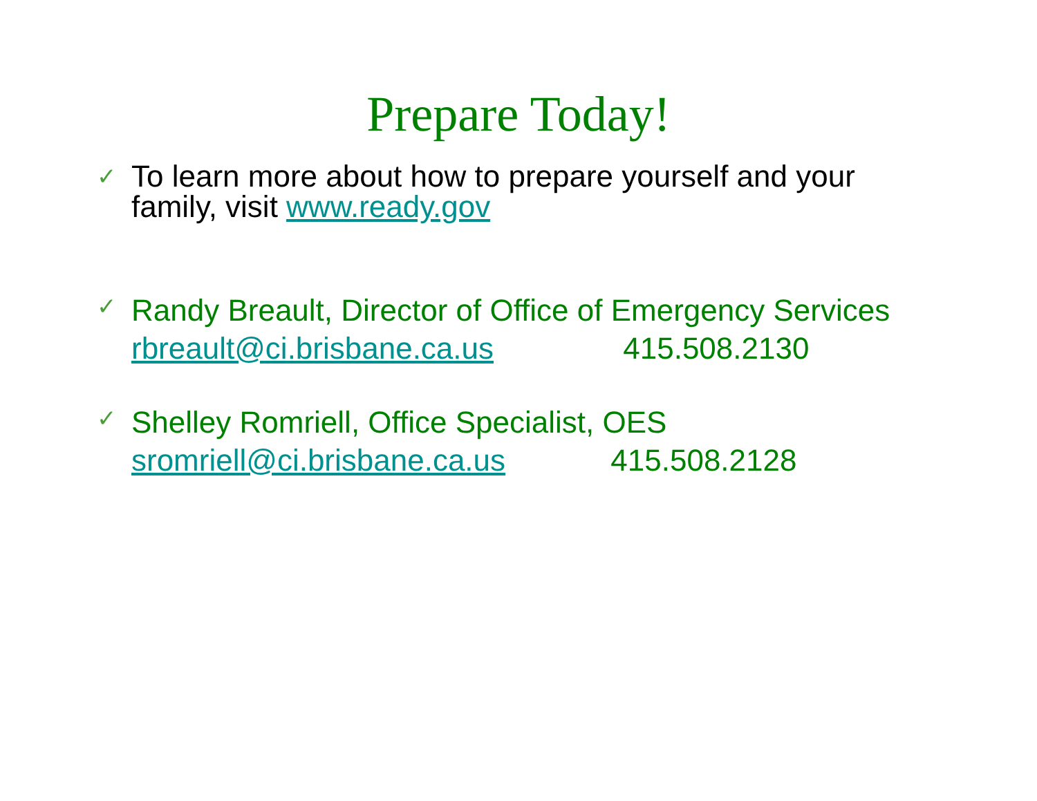Prepare Today!
✓
To learn more about how to prepare yourself and your
family, visit www.ready.gov
✓
Randy Breault, Director of Office of Emergency Services
rbreault@ci.brisbane.ca.us 415.508.2130
✓
Shelley Romriell, Office Specialist, OES
sromriell@ci.brisbane.ca.us 415.508.2128